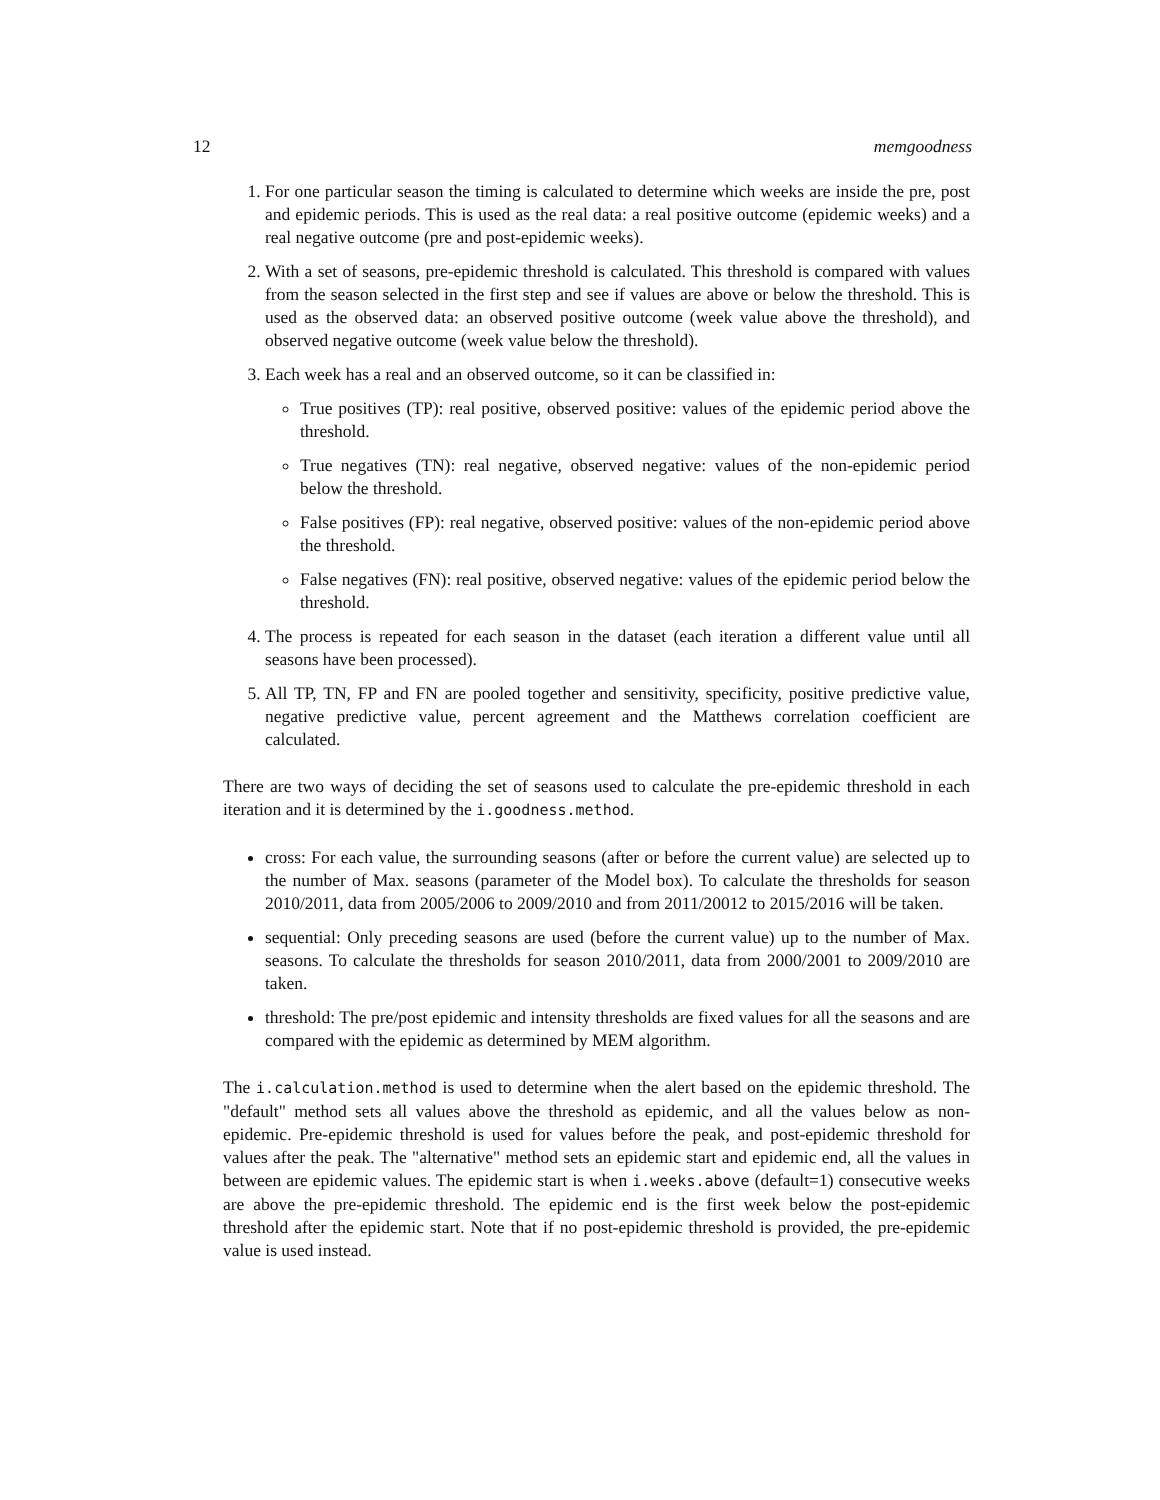12 memgoodness
1. For one particular season the timing is calculated to determine which weeks are inside the pre, post and epidemic periods. This is used as the real data: a real positive outcome (epidemic weeks) and a real negative outcome (pre and post-epidemic weeks).
2. With a set of seasons, pre-epidemic threshold is calculated. This threshold is compared with values from the season selected in the first step and see if values are above or below the threshold. This is used as the observed data: an observed positive outcome (week value above the threshold), and observed negative outcome (week value below the threshold).
3. Each week has a real and an observed outcome, so it can be classified in:
True positives (TP): real positive, observed positive: values of the epidemic period above the threshold.
True negatives (TN): real negative, observed negative: values of the non-epidemic period below the threshold.
False positives (FP): real negative, observed positive: values of the non-epidemic period above the threshold.
False negatives (FN): real positive, observed negative: values of the epidemic period below the threshold.
4. The process is repeated for each season in the dataset (each iteration a different value until all seasons have been processed).
5. All TP, TN, FP and FN are pooled together and sensitivity, specificity, positive predictive value, negative predictive value, percent agreement and the Matthews correlation coefficient are calculated.
There are two ways of deciding the set of seasons used to calculate the pre-epidemic threshold in each iteration and it is determined by the i.goodness.method.
cross: For each value, the surrounding seasons (after or before the current value) are selected up to the number of Max. seasons (parameter of the Model box). To calculate the thresholds for season 2010/2011, data from 2005/2006 to 2009/2010 and from 2011/20012 to 2015/2016 will be taken.
sequential: Only preceding seasons are used (before the current value) up to the number of Max. seasons. To calculate the thresholds for season 2010/2011, data from 2000/2001 to 2009/2010 are taken.
threshold: The pre/post epidemic and intensity thresholds are fixed values for all the seasons and are compared with the epidemic as determined by MEM algorithm.
The i.calculation.method is used to determine when the alert based on the epidemic threshold. The "default" method sets all values above the threshold as epidemic, and all the values below as non-epidemic. Pre-epidemic threshold is used for values before the peak, and post-epidemic threshold for values after the peak. The "alternative" method sets an epidemic start and epidemic end, all the values in between are epidemic values. The epidemic start is when i.weeks.above (default=1) consecutive weeks are above the pre-epidemic threshold. The epidemic end is the first week below the post-epidemic threshold after the epidemic start. Note that if no post-epidemic threshold is provided, the pre-epidemic value is used instead.